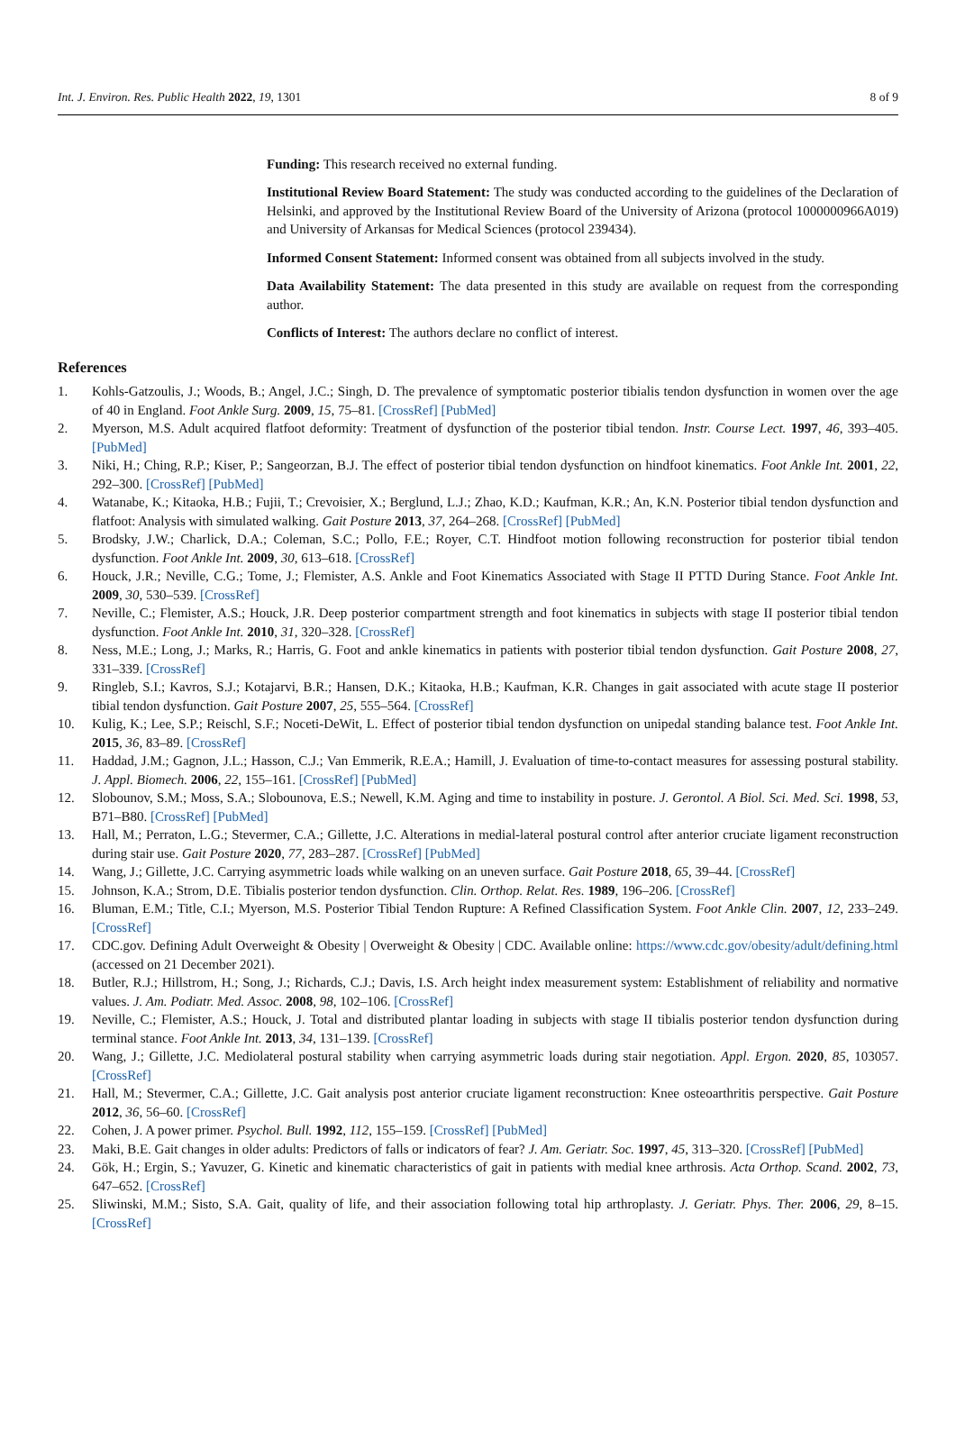Int. J. Environ. Res. Public Health 2022, 19, 1301 8 of 9
Funding: This research received no external funding.
Institutional Review Board Statement: The study was conducted according to the guidelines of the Declaration of Helsinki, and approved by the Institutional Review Board of the University of Arizona (protocol 1000000966A019) and University of Arkansas for Medical Sciences (protocol 239434).
Informed Consent Statement: Informed consent was obtained from all subjects involved in the study.
Data Availability Statement: The data presented in this study are available on request from the corresponding author.
Conflicts of Interest: The authors declare no conflict of interest.
References
1. Kohls-Gatzoulis, J.; Woods, B.; Angel, J.C.; Singh, D. The prevalence of symptomatic posterior tibialis tendon dysfunction in women over the age of 40 in England. Foot Ankle Surg. 2009, 15, 75–81. [CrossRef] [PubMed]
2. Myerson, M.S. Adult acquired flatfoot deformity: Treatment of dysfunction of the posterior tibial tendon. Instr. Course Lect. 1997, 46, 393–405. [PubMed]
3. Niki, H.; Ching, R.P.; Kiser, P.; Sangeorzan, B.J. The effect of posterior tibial tendon dysfunction on hindfoot kinematics. Foot Ankle Int. 2001, 22, 292–300. [CrossRef] [PubMed]
4. Watanabe, K.; Kitaoka, H.B.; Fujii, T.; Crevoisier, X.; Berglund, L.J.; Zhao, K.D.; Kaufman, K.R.; An, K.N. Posterior tibial tendon dysfunction and flatfoot: Analysis with simulated walking. Gait Posture 2013, 37, 264–268. [CrossRef] [PubMed]
5. Brodsky, J.W.; Charlick, D.A.; Coleman, S.C.; Pollo, F.E.; Royer, C.T. Hindfoot motion following reconstruction for posterior tibial tendon dysfunction. Foot Ankle Int. 2009, 30, 613–618. [CrossRef]
6. Houck, J.R.; Neville, C.G.; Tome, J.; Flemister, A.S. Ankle and Foot Kinematics Associated with Stage II PTTD During Stance. Foot Ankle Int. 2009, 30, 530–539. [CrossRef]
7. Neville, C.; Flemister, A.S.; Houck, J.R. Deep posterior compartment strength and foot kinematics in subjects with stage II posterior tibial tendon dysfunction. Foot Ankle Int. 2010, 31, 320–328. [CrossRef]
8. Ness, M.E.; Long, J.; Marks, R.; Harris, G. Foot and ankle kinematics in patients with posterior tibial tendon dysfunction. Gait Posture 2008, 27, 331–339. [CrossRef]
9. Ringleb, S.I.; Kavros, S.J.; Kotajarvi, B.R.; Hansen, D.K.; Kitaoka, H.B.; Kaufman, K.R. Changes in gait associated with acute stage II posterior tibial tendon dysfunction. Gait Posture 2007, 25, 555–564. [CrossRef]
10. Kulig, K.; Lee, S.P.; Reischl, S.F.; Noceti-DeWit, L. Effect of posterior tibial tendon dysfunction on unipedal standing balance test. Foot Ankle Int. 2015, 36, 83–89. [CrossRef]
11. Haddad, J.M.; Gagnon, J.L.; Hasson, C.J.; Van Emmerik, R.E.A.; Hamill, J. Evaluation of time-to-contact measures for assessing postural stability. J. Appl. Biomech. 2006, 22, 155–161. [CrossRef] [PubMed]
12. Slobounov, S.M.; Moss, S.A.; Slobounova, E.S.; Newell, K.M. Aging and time to instability in posture. J. Gerontol. A Biol. Sci. Med. Sci. 1998, 53, B71–B80. [CrossRef] [PubMed]
13. Hall, M.; Perraton, L.G.; Stevermer, C.A.; Gillette, J.C. Alterations in medial-lateral postural control after anterior cruciate ligament reconstruction during stair use. Gait Posture 2020, 77, 283–287. [CrossRef] [PubMed]
14. Wang, J.; Gillette, J.C. Carrying asymmetric loads while walking on an uneven surface. Gait Posture 2018, 65, 39–44. [CrossRef]
15. Johnson, K.A.; Strom, D.E. Tibialis posterior tendon dysfunction. Clin. Orthop. Relat. Res. 1989, 196–206. [CrossRef]
16. Bluman, E.M.; Title, C.I.; Myerson, M.S. Posterior Tibial Tendon Rupture: A Refined Classification System. Foot Ankle Clin. 2007, 12, 233–249. [CrossRef]
17. CDC.gov. Defining Adult Overweight & Obesity | Overweight & Obesity | CDC. Available online: https://www.cdc.gov/obesity/adult/defining.html (accessed on 21 December 2021).
18. Butler, R.J.; Hillstrom, H.; Song, J.; Richards, C.J.; Davis, I.S. Arch height index measurement system: Establishment of reliability and normative values. J. Am. Podiatr. Med. Assoc. 2008, 98, 102–106. [CrossRef]
19. Neville, C.; Flemister, A.S.; Houck, J. Total and distributed plantar loading in subjects with stage II tibialis posterior tendon dysfunction during terminal stance. Foot Ankle Int. 2013, 34, 131–139. [CrossRef]
20. Wang, J.; Gillette, J.C. Mediolateral postural stability when carrying asymmetric loads during stair negotiation. Appl. Ergon. 2020, 85, 103057. [CrossRef]
21. Hall, M.; Stevermer, C.A.; Gillette, J.C. Gait analysis post anterior cruciate ligament reconstruction: Knee osteoarthritis perspective. Gait Posture 2012, 36, 56–60. [CrossRef]
22. Cohen, J. A power primer. Psychol. Bull. 1992, 112, 155–159. [CrossRef] [PubMed]
23. Maki, B.E. Gait changes in older adults: Predictors of falls or indicators of fear? J. Am. Geriatr. Soc. 1997, 45, 313–320. [CrossRef] [PubMed]
24. Gök, H.; Ergin, S.; Yavuzer, G. Kinetic and kinematic characteristics of gait in patients with medial knee arthrosis. Acta Orthop. Scand. 2002, 73, 647–652. [CrossRef]
25. Sliwinski, M.M.; Sisto, S.A. Gait, quality of life, and their association following total hip arthroplasty. J. Geriatr. Phys. Ther. 2006, 29, 8–15. [CrossRef]